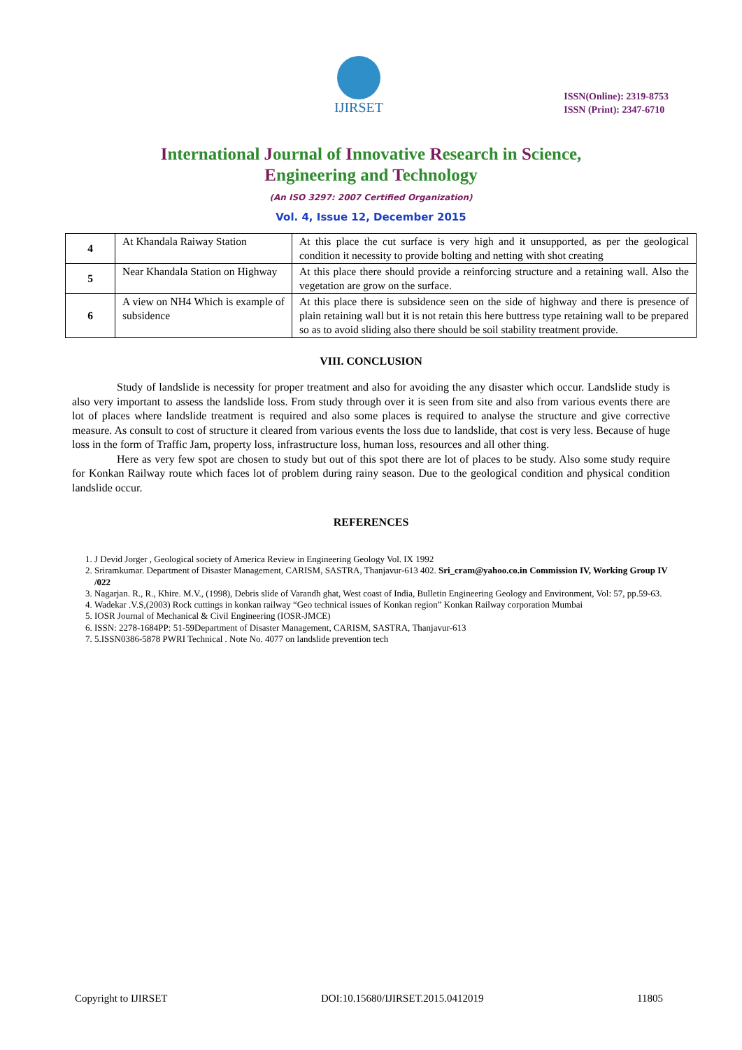IJIRSET
ISSN(Online): 2319-8753
ISSN (Print): 2347-6710
International Journal of Innovative Research in Science,
Engineering and Technology
(An ISO 3297: 2007 Certified Organization)
Vol. 4, Issue 12, December 2015
| 4 | At Khandala Raiway Station | At this place the cut surface is very high and it unsupported, as per the geological condition it necessity to provide bolting and netting with shot creating |
| 5 | Near Khandala Station on Highway | At this place there should provide a reinforcing structure and a retaining wall. Also the vegetation are grow on the surface. |
| 6 | A view on NH4 Which is example of subsidence | At this place there is subsidence seen on the side of highway and there is presence of plain retaining wall but it is not retain this here buttress type retaining wall to be prepared so as to avoid sliding also there should be soil stability treatment provide. |
VIII. CONCLUSION
Study of landslide is necessity for proper treatment and also for avoiding the any disaster which occur. Landslide study is also very important to assess the landslide loss. From study through over it is seen from site and also from various events there are lot of places where landslide treatment is required and also some places is required to analyse the structure and give corrective measure. As consult to cost of structure it cleared from various events the loss due to landslide, that cost is very less. Because of huge loss in the form of Traffic Jam, property loss, infrastructure loss, human loss, resources and all other thing.
Here as very few spot are chosen to study but out of this spot there are lot of places to be study. Also some study require for Konkan Railway route which faces lot of problem during rainy season. Due to the geological condition and physical condition landslide occur.
REFERENCES
1. J Devid Jorger , Geological society of America Review in Engineering Geology Vol. IX 1992
2. Sriramkumar. Department of Disaster Management, CARISM, SASTRA, Thanjavur-613 402. Sri_cram@yahoo.co.in Commission IV, Working Group IV /022
3. Nagarjan. R., R., Khire. M.V., (1998), Debris slide of Varandh ghat, West coast of India, Bulletin Engineering Geology and Environment, Vol: 57, pp.59-63.
4. Wadekar .V.S,(2003) Rock cuttings in konkan railway “Geo technical issues of Konkan region” Konkan Railway corporation Mumbai
5. IOSR Journal of Mechanical & Civil Engineering (IOSR-JMCE)
6. ISSN: 2278-1684PP: 51-59Department of Disaster Management, CARISM, SASTRA, Thanjavur-613
7. 5.ISSN0386-5878 PWRI Technical . Note No. 4077 on landslide prevention tech
Copyright to IJIRSET DOI:10.15680/IJIRSET.2015.0412019 11805